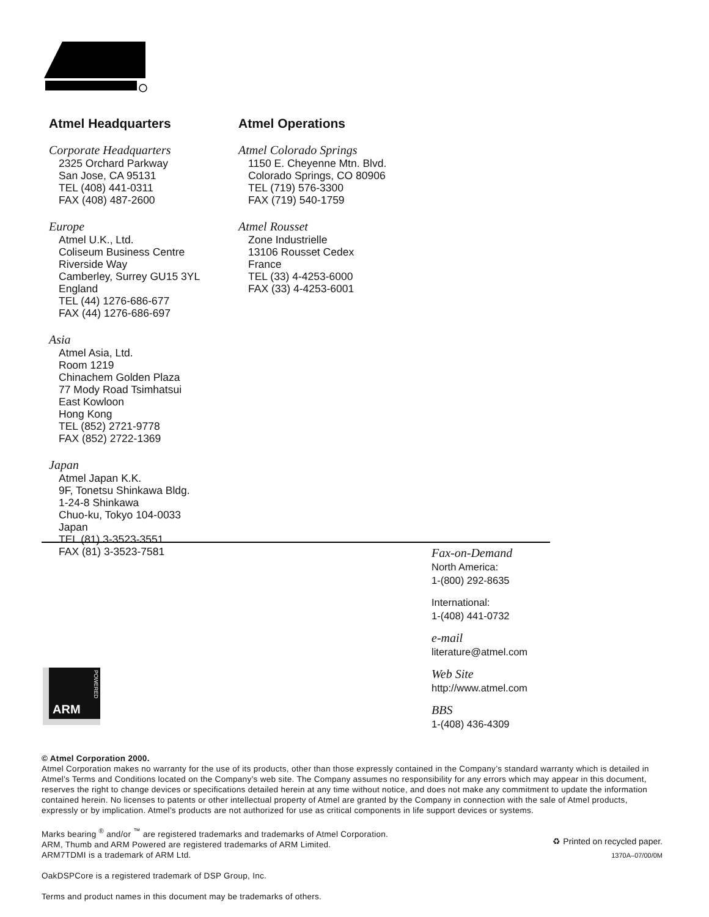Atmel Headquarters
Corporate Headquarters
2325 Orchard Parkway
San Jose, CA 95131
TEL (408) 441-0311
FAX (408) 487-2600
Europe
Atmel U.K., Ltd.
Coliseum Business Centre
Riverside Way
Camberley, Surrey GU15 3YL
England
TEL (44) 1276-686-677
FAX (44) 1276-686-697
Asia
Atmel Asia, Ltd.
Room 1219
Chinachem Golden Plaza
77 Mody Road Tsimhatsui
East Kowloon
Hong Kong
TEL (852) 2721-9778
FAX (852) 2722-1369
Japan
Atmel Japan K.K.
9F, Tonetsu Shinkawa Bldg.
1-24-8 Shinkawa
Chuo-ku, Tokyo 104-0033
Japan
TEL (81) 3-3523-3551
FAX (81) 3-3523-7581
Atmel Operations
Atmel Colorado Springs
1150 E. Cheyenne Mtn. Blvd.
Colorado Springs, CO 80906
TEL (719) 576-3300
FAX (719) 540-1759
Atmel Rousset
Zone Industrielle
13106 Rousset Cedex
France
TEL (33) 4-4253-6000
FAX (33) 4-4253-6001
Fax-on-Demand
North America:
1-(800) 292-8635
International:
1-(408) 441-0732
e-mail
literature@atmel.com
Web Site
http://www.atmel.com
BBS
1-(408) 436-4309
ARM
POWERED
© Atmel Corporation 2000.
Atmel Corporation makes no warranty for the use of its products, other than those expressly contained in the Company’s standard warranty which is detailed in Atmel’s Terms and Conditions located on the Company’s web site. The Company assumes no responsibility for any errors which may appear in this document, reserves the right to change devices or specifications detailed herein at any time without notice, and does not make any commitment to update the information contained herein. No licenses to patents or other intellectual property of Atmel are granted by the Company in connection with the sale of Atmel products, expressly or by implication. Atmel’s products are not authorized for use as critical components in life support devices or systems.
Marks bearing <sup>®</sup> and/or <sup>™</sup> are registered trademarks and trademarks of Atmel Corporation.
ARM, Thumb and ARM Powered are registered trademarks of ARM Limited.
ARM7TDMI is a trademark of ARM Ltd.
OakDSPCore is a registered trademark of DSP Group, Inc.
Terms and product names in this document may be trademarks of others.
♻ Printed on recycled paper.
1370A–07/00/0M